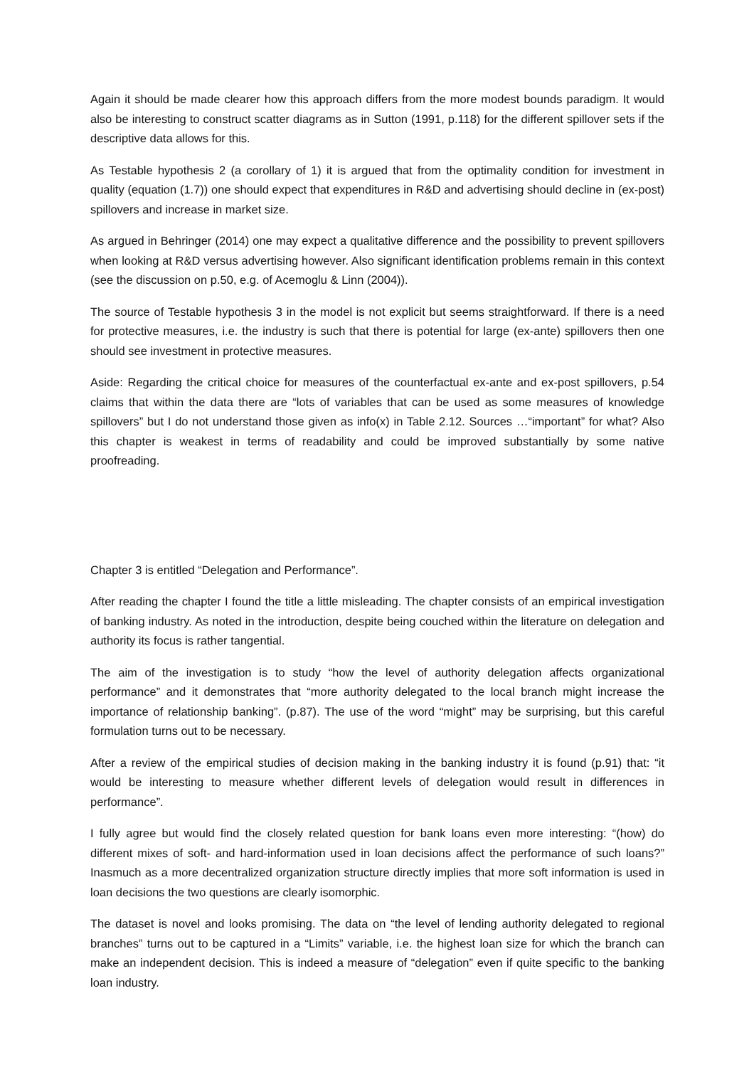Again it should be made clearer how this approach differs from the more modest bounds paradigm. It would also be interesting to construct scatter diagrams as in Sutton (1991, p.118) for the different spillover sets if the descriptive data allows for this.
As Testable hypothesis 2 (a corollary of 1) it is argued that from the optimality condition for investment in quality (equation (1.7)) one should expect that expenditures in R&D and advertising should decline in (ex-post) spillovers and increase in market size.
As argued in Behringer (2014) one may expect a qualitative difference and the possibility to prevent spillovers when looking at R&D versus advertising however. Also significant identification problems remain in this context (see the discussion on p.50, e.g. of Acemoglu & Linn (2004)).
The source of Testable hypothesis 3 in the model is not explicit but seems straightforward. If there is a need for protective measures, i.e. the industry is such that there is potential for large (ex-ante) spillovers then one should see investment in protective measures.
Aside: Regarding the critical choice for measures of the counterfactual ex-ante and ex-post spillovers, p.54 claims that within the data there are “lots of variables that can be used as some measures of knowledge spillovers” but I do not understand those given as info(x) in Table 2.12. Sources …“important” for what? Also this chapter is weakest in terms of readability and could be improved substantially by some native proofreading.
Chapter 3 is entitled “Delegation and Performance”.
After reading the chapter I found the title a little misleading. The chapter consists of an empirical investigation of banking industry. As noted in the introduction, despite being couched within the literature on delegation and authority its focus is rather tangential.
The aim of the investigation is to study “how the level of authority delegation affects organizational performance” and it demonstrates that “more authority delegated to the local branch might increase the importance of relationship banking”. (p.87). The use of the word “might” may be surprising, but this careful formulation turns out to be necessary.
After a review of the empirical studies of decision making in the banking industry it is found (p.91) that: “it would be interesting to measure whether different levels of delegation would result in differences in performance”.
I fully agree but would find the closely related question for bank loans even more interesting: “(how) do different mixes of soft- and hard-information used in loan decisions affect the performance of such loans?” Inasmuch as a more decentralized organization structure directly implies that more soft information is used in loan decisions the two questions are clearly isomorphic.
The dataset is novel and looks promising. The data on “the level of lending authority delegated to regional branches” turns out to be captured in a “Limits” variable, i.e. the highest loan size for which the branch can make an independent decision. This is indeed a measure of “delegation” even if quite specific to the banking loan industry.